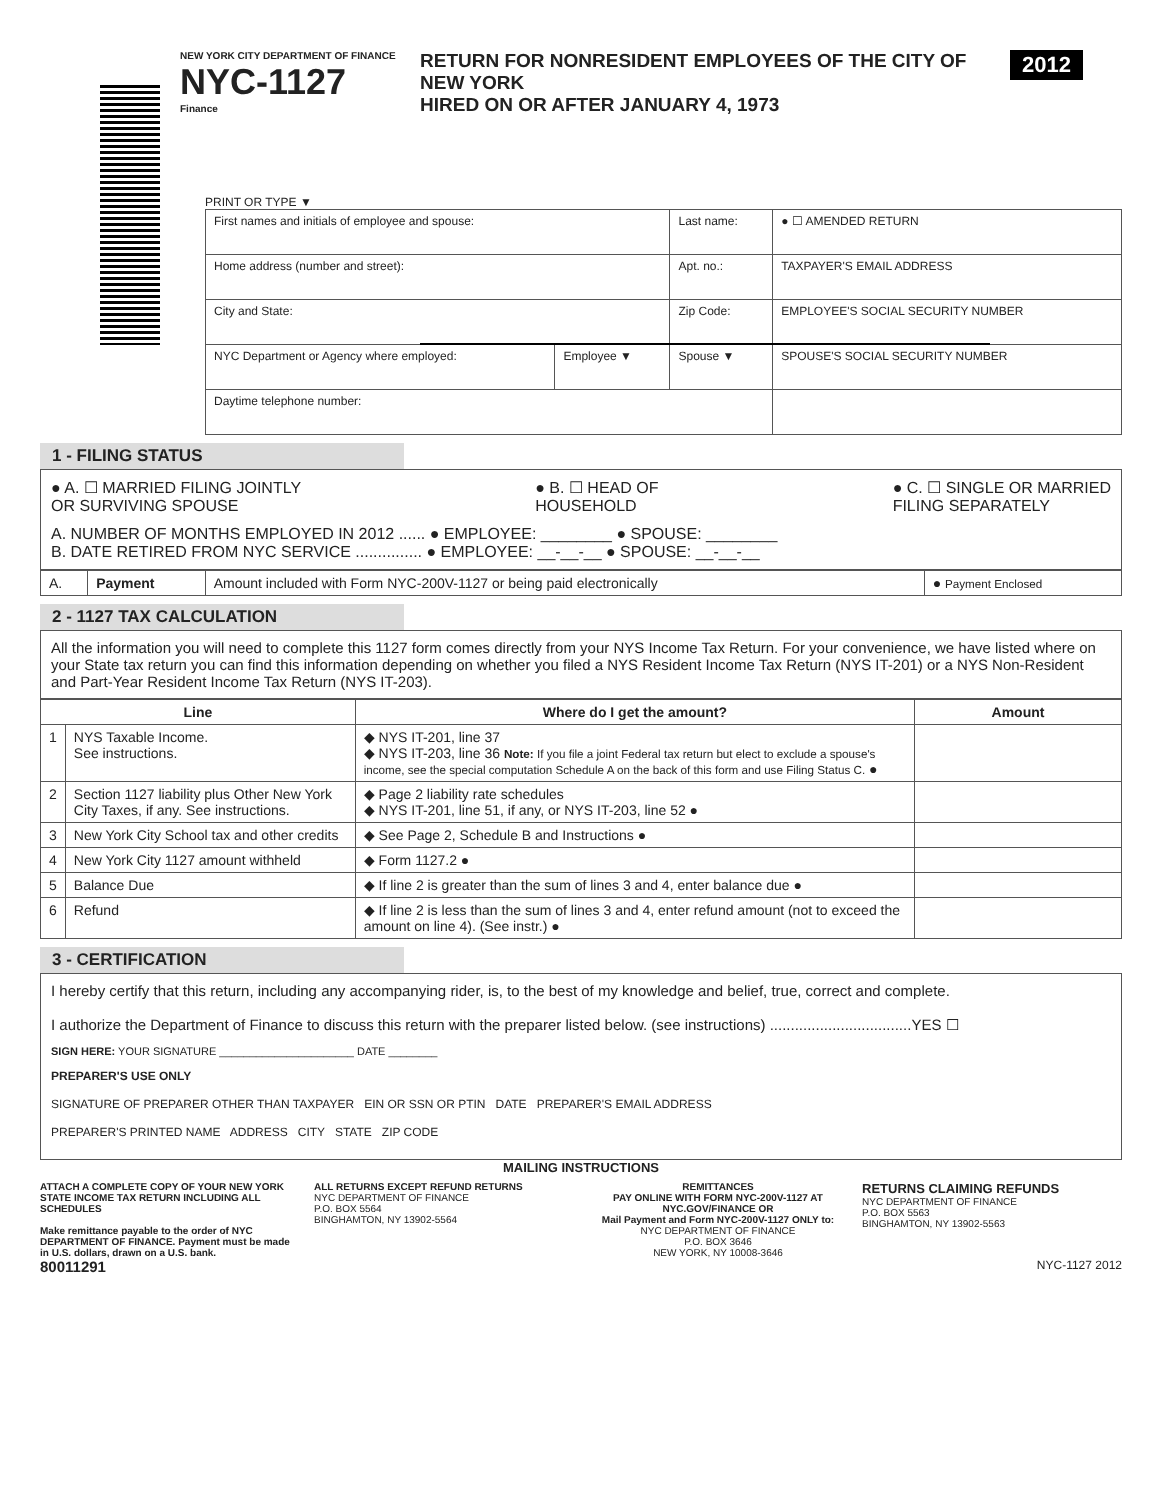NEW YORK CITY DEPARTMENT OF FINANCE
NYC-1127
Finance
RETURN FOR NONRESIDENT EMPLOYEES OF THE CITY OF NEW YORK
HIRED ON OR AFTER JANUARY 4, 1973
2012
PRINT OR TYPE ▼
| First names and initials of employee and spouse: | | Last name: | ● ☐ AMENDED RETURN |
| Home address (number and street): | | Apt. no.: | TAXPAYER'S EMAIL ADDRESS |
| City and State: | | Zip Code: | EMPLOYEE'S SOCIAL SECURITY NUMBER |
| NYC Department or Agency where employed: | Employee ▼ | Spouse ▼ | SPOUSE'S SOCIAL SECURITY NUMBER |
| Daytime telephone number: | | | |
1 - FILING STATUS
● A. ☐ MARRIED FILING JOINTLY
OR SURVIVING SPOUSE ● B. ☐ HEAD OF
HOUSEHOLD ● C. ☐ SINGLE OR MARRIED
FILING SEPARATELY
A. NUMBER OF MONTHS EMPLOYED IN 2012 ...... ● EMPLOYEE: ________ ● SPOUSE: ________
B. DATE RETIRED FROM NYC SERVICE ............... ● EMPLOYEE: __-__-__ ● SPOUSE: __-__-__
| A. | Payment | Amount included with Form NYC-200V-1127 or being paid electronically | ● Payment Enclosed |
2 - 1127 TAX CALCULATION
All the information you will need to complete this 1127 form comes directly from your NYS Income Tax Return. For your convenience, we have listed where on your State tax return you can find this information depending on whether you filed a NYS Resident Income Tax Return (NYS IT-201) or a NYS Non-Resident and Part-Year Resident Income Tax Return (NYS IT-203).
| Line | | Where do I get the amount? | Amount |
| --- | --- | --- | --- |
| 1 | NYS Taxable Income. See instructions. | ◆ NYS IT-201, line 37 ◆ NYS IT-203, line 36 Note: If you file a joint Federal tax return but elect to exclude a spouse's income, see the special computation Schedule A on the back of this form and use Filing Status C. ● | |
| 2 | Section 1127 liability plus Other New York City Taxes, if any. See instructions. | ◆ Page 2 liability rate schedules ◆ NYS IT-201, line 51, if any, or NYS IT-203, line 52 ● | |
| 3 | New York City School tax and other credits | ◆ See Page 2, Schedule B and Instructions ● | |
| 4 | New York City 1127 amount withheld | ◆ Form 1127.2 ● | |
| 5 | Balance Due | ◆ If line 2 is greater than the sum of lines 3 and 4, enter balance due ● | |
| 6 | Refund | ◆ If line 2 is less than the sum of lines 3 and 4, enter refund amount (not to exceed the amount on line 4). (See instr.) ● | |
3 - CERTIFICATION
I hereby certify that this return, including any accompanying rider, is, to the best of my knowledge and belief, true, correct and complete.
I authorize the Department of Finance to discuss this return with the preparer listed below. (see instructions) ..................................YES ☐
SIGN HERE: YOUR SIGNATURE ______________________ DATE ________
PREPARER'S USE ONLY
SIGNATURE OF PREPARER OTHER THAN TAXPAYER EIN OR SSN OR PTIN DATE PREPARER'S EMAIL ADDRESS
PREPARER'S PRINTED NAME ADDRESS CITY STATE ZIP CODE
MAILING INSTRUCTIONS
ATTACH A COMPLETE COPY OF YOUR NEW YORK STATE INCOME TAX RETURN INCLUDING ALL SCHEDULES
Make remittance payable to the order of NYC DEPARTMENT OF FINANCE. Payment must be made in U.S. dollars, drawn on a U.S. bank.
ALL RETURNS EXCEPT REFUND RETURNS
NYC DEPARTMENT OF FINANCE
P.O. BOX 5564
BINGHAMTON, NY 13902-5564
REMITTANCES
PAY ONLINE WITH FORM NYC-200V-1127 AT NYC.GOV/FINANCE OR
Mail Payment and Form NYC-200V-1127 ONLY to:
NYC DEPARTMENT OF FINANCE
P.O. BOX 3646
NEW YORK, NY 10008-3646
RETURNS CLAIMING REFUNDS
NYC DEPARTMENT OF FINANCE
P.O. BOX 5563
BINGHAMTON, NY 13902-5563
80011291 NYC-1127 2012